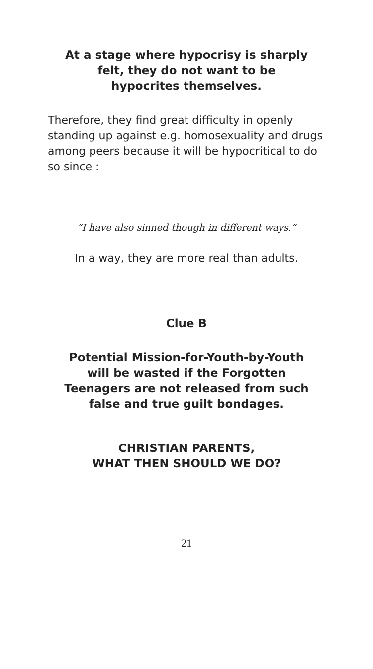At a stage where hypocrisy is sharply
felt, they do not want to be
hypocrites themselves.
Therefore, they find great difficulty in openly standing up against e.g. homosexuality and drugs among peers because it will be hypocritical to do so since :
“I have also sinned though in different ways.”
In a way, they are more real than adults.
Clue B
Potential Mission-for-Youth-by-Youth
will be wasted if the Forgotten
Teenagers are not released from such
false and true guilt bondages.
CHRISTIAN PARENTS,
WHAT THEN SHOULD WE DO?
21